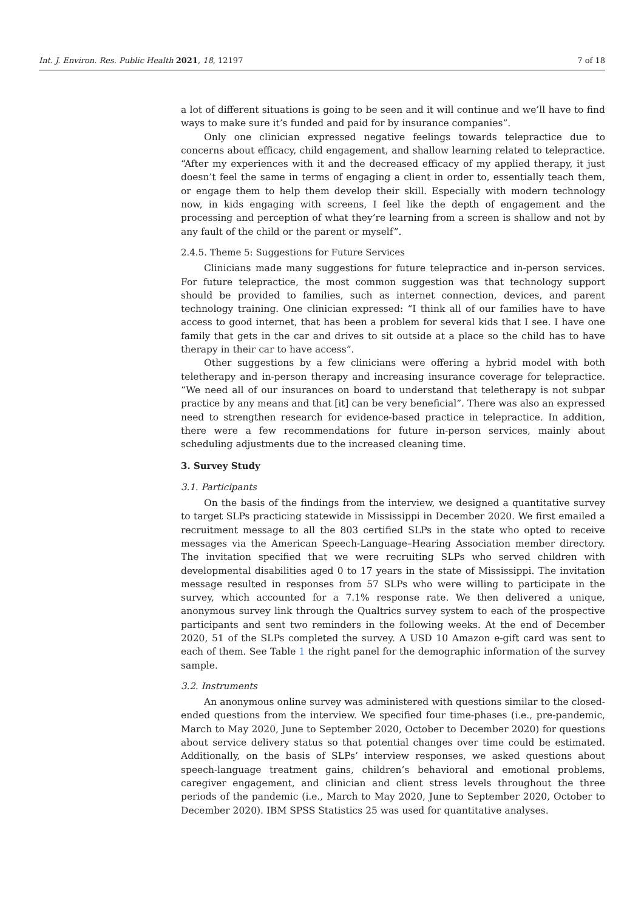Int. J. Environ. Res. Public Health 2021, 18, 12197 7 of 18
a lot of different situations is going to be seen and it will continue and we’ll have to find ways to make sure it’s funded and paid for by insurance companies”.
Only one clinician expressed negative feelings towards telepractice due to concerns about efficacy, child engagement, and shallow learning related to telepractice. “After my experiences with it and the decreased efficacy of my applied therapy, it just doesn’t feel the same in terms of engaging a client in order to, essentially teach them, or engage them to help them develop their skill. Especially with modern technology now, in kids engaging with screens, I feel like the depth of engagement and the processing and perception of what they’re learning from a screen is shallow and not by any fault of the child or the parent or myself”.
2.4.5. Theme 5: Suggestions for Future Services
Clinicians made many suggestions for future telepractice and in-person services. For future telepractice, the most common suggestion was that technology support should be provided to families, such as internet connection, devices, and parent technology training. One clinician expressed: “I think all of our families have to have access to good internet, that has been a problem for several kids that I see. I have one family that gets in the car and drives to sit outside at a place so the child has to have therapy in their car to have access”.
Other suggestions by a few clinicians were offering a hybrid model with both teletherapy and in-person therapy and increasing insurance coverage for telepractice. “We need all of our insurances on board to understand that teletherapy is not subpar practice by any means and that [it] can be very beneficial”. There was also an expressed need to strengthen research for evidence-based practice in telepractice. In addition, there were a few recommendations for future in-person services, mainly about scheduling adjustments due to the increased cleaning time.
3. Survey Study
3.1. Participants
On the basis of the findings from the interview, we designed a quantitative survey to target SLPs practicing statewide in Mississippi in December 2020. We first emailed a recruitment message to all the 803 certified SLPs in the state who opted to receive messages via the American Speech-Language–Hearing Association member directory. The invitation specified that we were recruiting SLPs who served children with developmental disabilities aged 0 to 17 years in the state of Mississippi. The invitation message resulted in responses from 57 SLPs who were willing to participate in the survey, which accounted for a 7.1% response rate. We then delivered a unique, anonymous survey link through the Qualtrics survey system to each of the prospective participants and sent two reminders in the following weeks. At the end of December 2020, 51 of the SLPs completed the survey. A USD 10 Amazon e-gift card was sent to each of them. See Table 1 the right panel for the demographic information of the survey sample.
3.2. Instruments
An anonymous online survey was administered with questions similar to the closed-ended questions from the interview. We specified four time-phases (i.e., pre-pandemic, March to May 2020, June to September 2020, October to December 2020) for questions about service delivery status so that potential changes over time could be estimated. Additionally, on the basis of SLPs’ interview responses, we asked questions about speech-language treatment gains, children’s behavioral and emotional problems, caregiver engagement, and clinician and client stress levels throughout the three periods of the pandemic (i.e., March to May 2020, June to September 2020, October to December 2020). IBM SPSS Statistics 25 was used for quantitative analyses.